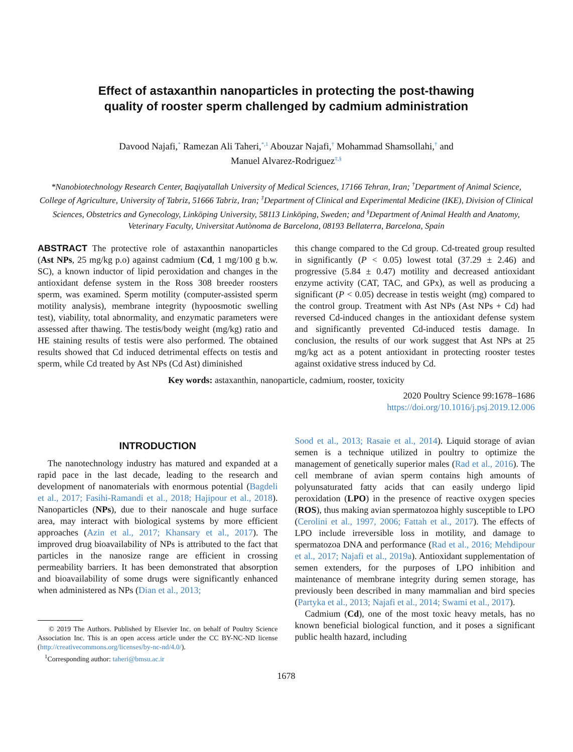Effect of astaxanthin nanoparticles in protecting the post-thawing
quality of rooster sperm challenged by cadmium administration
Davood Najafi,<sup>*</sup> Ramezan Ali Taheri,<sup>*,1</sup> Abouzar Najafi,<sup>†</sup> Mohammad Shamsollahi,<sup>†</sup> and
Manuel Alvarez-Rodriguez<sup>‡,§</sup>
*Nanobiotechnology Research Center, Baqiyatallah University of Medical Sciences, 17166 Tehran, Iran; <sup>†</sup>Department of Animal Science, College of Agriculture, University of Tabriz, 51666 Tabriz, Iran; <sup>‡</sup>Department of Clinical and Experimental Medicine (IKE), Division of Clinical Sciences, Obstetrics and Gynecology, Linköping University, 58113 Linköping, Sweden; and <sup>§</sup>Department of Animal Health and Anatomy, Veterinary Faculty, Universitat Autònoma de Barcelona, 08193 Bellaterra, Barcelona, Spain
ABSTRACT The protective role of astaxanthin nanoparticles (Ast NPs, 25 mg/kg p.o) against cadmium (Cd, 1 mg/100 g b.w. SC), a known inductor of lipid peroxidation and changes in the antioxidant defense system in the Ross 308 breeder roosters sperm, was examined. Sperm motility (computer-assisted sperm motility analysis), membrane integrity (hypoosmotic swelling test), viability, total abnormality, and enzymatic parameters were assessed after thawing. The testis/body weight (mg/kg) ratio and HE staining results of testis were also performed. The obtained results showed that Cd induced detrimental effects on testis and sperm, while Cd treated by Ast NPs (Cd Ast) diminished
this change compared to the Cd group. Cd-treated group resulted in significantly (P < 0.05) lowest total (37.29 ± 2.46) and progressive (5.84 ± 0.47) motility and decreased antioxidant enzyme activity (CAT, TAC, and GPx), as well as producing a significant (P < 0.05) decrease in testis weight (mg) compared to the control group. Treatment with Ast NPs (Ast NPs + Cd) had reversed Cd-induced changes in the antioxidant defense system and significantly prevented Cd-induced testis damage. In conclusion, the results of our work suggest that Ast NPs at 25 mg/kg act as a potent antioxidant in protecting rooster testes against oxidative stress induced by Cd.
Key words: astaxanthin, nanoparticle, cadmium, rooster, toxicity
2020 Poultry Science 99:1678–1686
https://doi.org/10.1016/j.psj.2019.12.006
INTRODUCTION
The nanotechnology industry has matured and expanded at a rapid pace in the last decade, leading to the research and development of nanomaterials with enormous potential (Bagdeli et al., 2017; Fasihi-Ramandi et al., 2018; Hajipour et al., 2018). Nanoparticles (NPs), due to their nanoscale and huge surface area, may interact with biological systems by more efficient approaches (Azin et al., 2017; Khansary et al., 2017). The improved drug bioavailability of NPs is attributed to the fact that particles in the nanosize range are efficient in crossing permeability barriers. It has been demonstrated that absorption and bioavailability of some drugs were significantly enhanced when administered as NPs (Dian et al., 2013;
© 2019 The Authors. Published by Elsevier Inc. on behalf of Poultry Science Association Inc. This is an open access article under the CC BY-NC-ND license (http://creativecommons.org/licenses/by-nc-nd/4.0/).
<sup>1</sup> Corresponding author: taheri@bmsu.ac.ir
Sood et al., 2013; Rasaie et al., 2014). Liquid storage of avian semen is a technique utilized in poultry to optimize the management of genetically superior males (Rad et al., 2016). The cell membrane of avian sperm contains high amounts of polyunsaturated fatty acids that can easily undergo lipid peroxidation (LPO) in the presence of reactive oxygen species (ROS), thus making avian spermatozoa highly susceptible to LPO (Cerolini et al., 1997, 2006; Fattah et al., 2017). The effects of LPO include irreversible loss in motility, and damage to spermatozoa DNA and performance (Rad et al., 2016; Mehdipour et al., 2017; Najafi et al., 2019a). Antioxidant supplementation of semen extenders, for the purposes of LPO inhibition and maintenance of membrane integrity during semen storage, has previously been described in many mammalian and bird species (Partyka et al., 2013; Najafi et al., 2014; Swami et al., 2017).
Cadmium (Cd), one of the most toxic heavy metals, has no known beneficial biological function, and it poses a significant public health hazard, including
1678